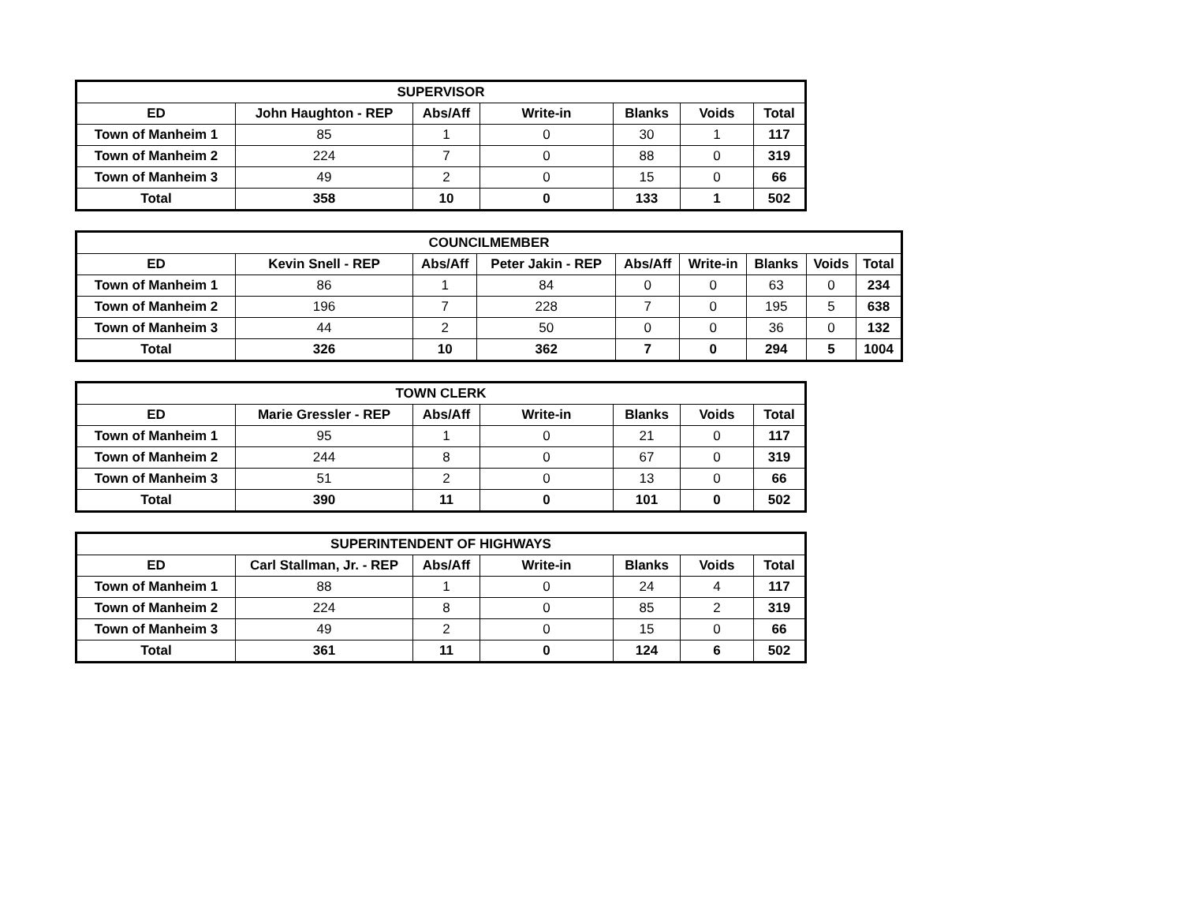| SUPERVISOR | | | | | | |
| --- | --- | --- | --- | --- | --- | --- |
| ED | John Haughton - REP | Abs/Aff | Write-in | Blanks | Voids | Total |
| Town of Manheim 1 | 85 | 1 | 0 | 30 | 1 | 117 |
| Town of Manheim 2 | 224 | 7 | 0 | 88 | 0 | 319 |
| Town of Manheim 3 | 49 | 2 | 0 | 15 | 0 | 66 |
| Total | 358 | 10 | 0 | 133 | 1 | 502 |
| COUNCILMEMBER | | | | | | | | |
| --- | --- | --- | --- | --- | --- | --- | --- | --- |
| ED | Kevin Snell - REP | Abs/Aff | Peter Jakin - REP | Abs/Aff | Write-in | Blanks | Voids | Total |
| Town of Manheim 1 | 86 | 1 | 84 | 0 | 0 | 63 | 0 | 234 |
| Town of Manheim 2 | 196 | 7 | 228 | 7 | 0 | 195 | 5 | 638 |
| Town of Manheim 3 | 44 | 2 | 50 | 0 | 0 | 36 | 0 | 132 |
| Total | 326 | 10 | 362 | 7 | 0 | 294 | 5 | 1004 |
| TOWN CLERK | | | | | | |
| --- | --- | --- | --- | --- | --- | --- |
| ED | Marie Gressler - REP | Abs/Aff | Write-in | Blanks | Voids | Total |
| Town of Manheim 1 | 95 | 1 | 0 | 21 | 0 | 117 |
| Town of Manheim 2 | 244 | 8 | 0 | 67 | 0 | 319 |
| Town of Manheim 3 | 51 | 2 | 0 | 13 | 0 | 66 |
| Total | 390 | 11 | 0 | 101 | 0 | 502 |
| SUPERINTENDENT OF HIGHWAYS | | | | | | |
| --- | --- | --- | --- | --- | --- | --- |
| ED | Carl Stallman, Jr. - REP | Abs/Aff | Write-in | Blanks | Voids | Total |
| Town of Manheim 1 | 88 | 1 | 0 | 24 | 4 | 117 |
| Town of Manheim 2 | 224 | 8 | 0 | 85 | 2 | 319 |
| Town of Manheim 3 | 49 | 2 | 0 | 15 | 0 | 66 |
| Total | 361 | 11 | 0 | 124 | 6 | 502 |